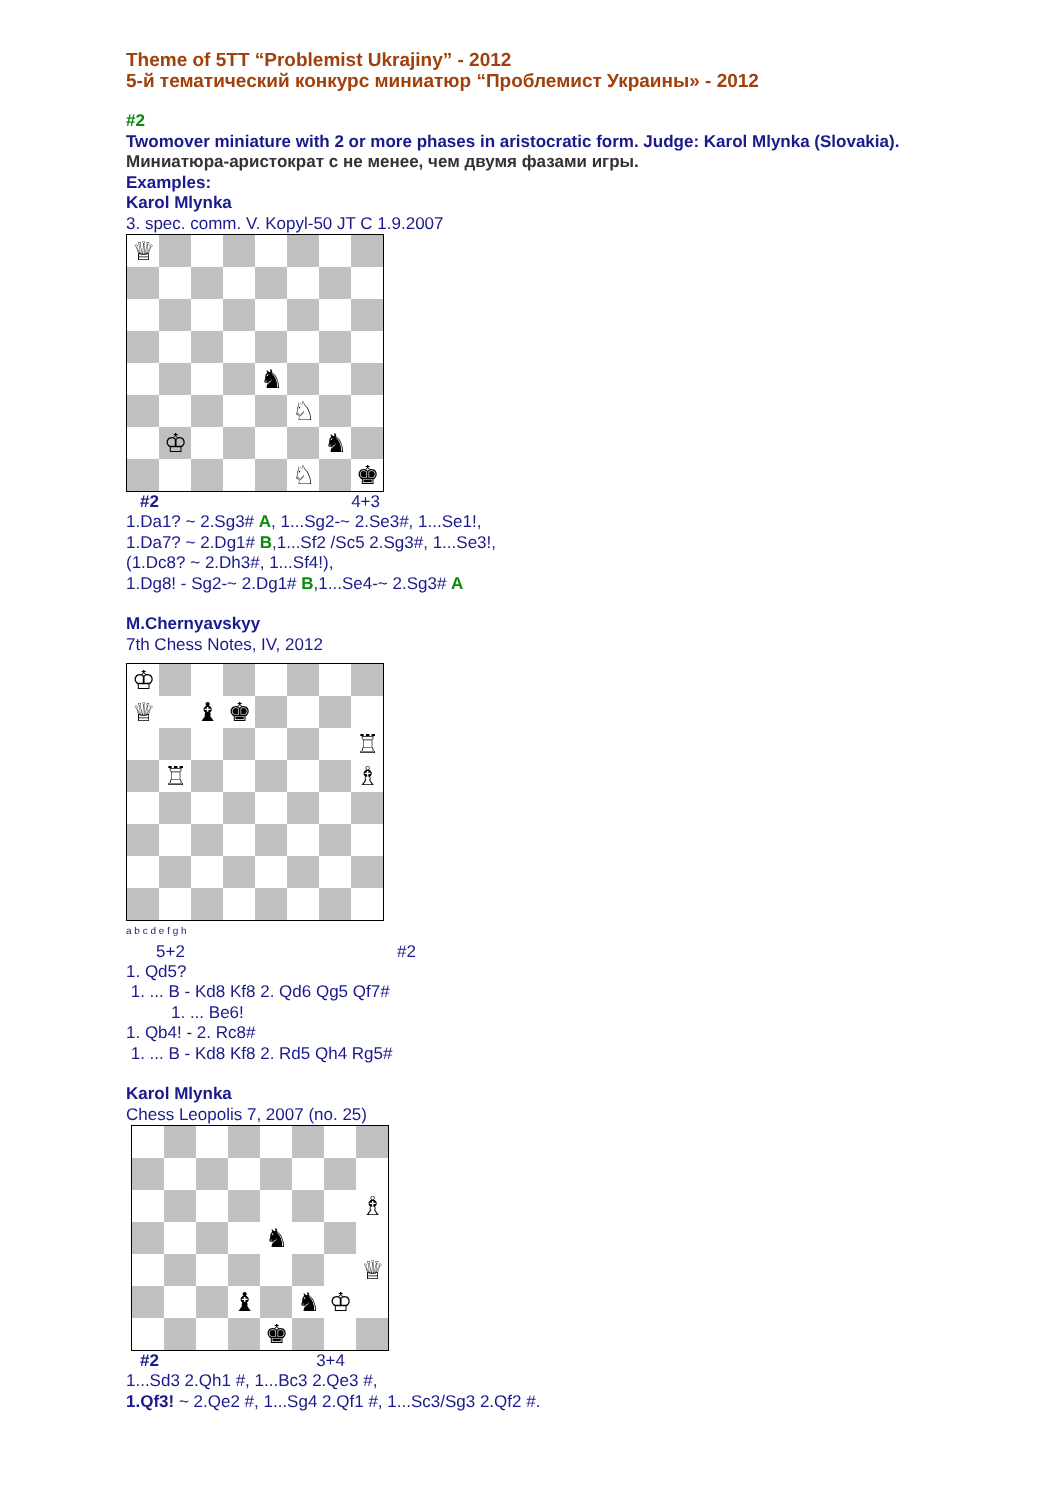Theme of 5TT “Problemist Ukrajiny” - 2012
5-й тематический конкурс миниатюр “Проблемист Украины» - 2012
#2
Twomover miniature with 2 or more phases in aristocratic form. Judge: Karol Mlynka (Slovakia).
Миниатюра-аристократ с не менее, чем двумя фазами игры.
Examples:
Karol Mlynka
3. spec. comm. V. Kopyl-50 JT C 1.9.2007
| ♕ | | | | | | | |
| | | | | ♞ | | | |
| | | | | | ♘ | | |
| | ♔ | | | | | ♞ | |
| | | | | | ♘ | | ♚ |
#2 4+3
1.Da1? ~ 2.Sg3# A, 1...Sg2-~ 2.Se3#, 1...Se1!,
1.Da7? ~ 2.Dg1# B,1...Sf2 /Sc5 2.Sg3#, 1...Se3!,
(1.Dc8? ~ 2.Dh3#, 1...Sf4!),
1.Dg8! - Sg2-~ 2.Dg1# B,1...Se4-~ 2.Sg3# A
M.Chernyavskyy
7th Chess Notes, IV, 2012
| ♔ | | | | | | | |
| ♕ | | ♝ | ♚ | | | | |
| | | | | | | | ♖ |
| | ♖ | | | | | | ♗ |
a b c d e f g h
5+2 #2
1. Qd5?
1. ... B - Kd8 Kf8 2. Qd6 Qg5 Qf7#
1. ... Be6!
1. Qb4! - 2. Rc8#
1. ... B - Kd8 Kf8 2. Rd5 Qh4 Rg5#
Karol Mlynka
Chess Leopolis 7, 2007 (no. 25)
| | | | | | | | ♗ |
| | | | | ♞ | | | |
| | | | | | | | ♕ |
| | | | ♝ | | ♞ | ♔ | |
| | | | | ♚ | | | |
#2 3+4
1...Sd3 2.Qh1 #, 1...Bc3 2.Qe3 #,
1.Qf3! ~ 2.Qe2 #, 1...Sg4 2.Qf1 #, 1...Sc3/Sg3 2.Qf2 #.